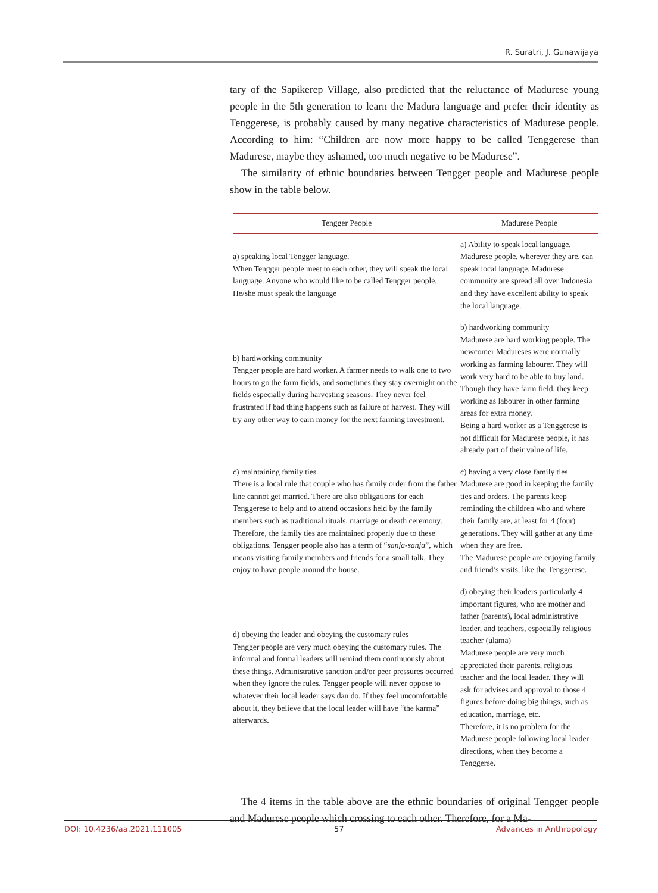R. Suratri, J. Gunawijaya
tary of the Sapikerep Village, also predicted that the reluctance of Madurese young people in the 5th generation to learn the Madura language and prefer their identity as Tenggerese, is probably caused by many negative characteristics of Madurese people. According to him: “Children are now more happy to be called Tenggerese than Madurese, maybe they ashamed, too much negative to be Madurese”.
The similarity of ethnic boundaries between Tengger people and Madurese people show in the table below.
| Tengger People | Madurese People |
| --- | --- |
| a) speaking local Tengger language. When Tengger people meet to each other, they will speak the local language. Anyone who would like to be called Tengger people. He/she must speak the language | a) Ability to speak local language. Madurese people, wherever they are, can speak local language. Madurese community are spread all over Indonesia and they have excellent ability to speak the local language. |
| b) hardworking community Tengger people are hard worker. A farmer needs to walk one to two hours to go the farm fields, and sometimes they stay overnight on the fields especially during harvesting seasons. They never feel frustrated if bad thing happens such as failure of harvest. They will try any other way to earn money for the next farming investment. | b) hardworking community Madurese are hard working people. The newcomer Madureses were normally working as farming labourer. They will work very hard to be able to buy land. Though they have farm field, they keep working as labourer in other farming areas for extra money. Being a hard worker as a Tenggerese is not difficult for Madurese people, it has already part of their value of life. |
| c) maintaining family ties There is a local rule that couple who has family order from the father line cannot get married. There are also obligations for each Tenggerese to help and to attend occasions held by the family members such as traditional rituals, marriage or death ceremony. Therefore, the family ties are maintained properly due to these obligations. Tengger people also has a term of “ sanja-sanja ”, which means visiting family members and friends for a small talk. They enjoy to have people around the house. | c) having a very close family ties Madurese are good in keeping the family ties and orders. The parents keep reminding the children who and where their family are, at least for 4 (four) generations. They will gather at any time when they are free. The Madurese people are enjoying family and friend’s visits, like the Tenggerese. |
| d) obeying the leader and obeying the customary rules Tengger people are very much obeying the customary rules. The informal and formal leaders will remind them continuously about these things. Administrative sanction and/or peer pressures occurred when they ignore the rules. Tengger people will never oppose to whatever their local leader says dan do. If they feel uncomfortable about it, they believe that the local leader will have “the karma” afterwards. | d) obeying their leaders particularly 4 important figures, who are mother and father (parents), local administrative leader, and teachers, especially religious teacher (ulama) Madurese people are very much appreciated their parents, religious teacher and the local leader. They will ask for advises and approval to those 4 figures before doing big things, such as education, marriage, etc. Therefore, it is no problem for the Madurese people following local leader directions, when they become a Tenggerse. |
The 4 items in the table above are the ethnic boundaries of original Tengger people and Madurese people which crossing to each other. Therefore, for a Ma-
DOI: 10.4236/aa.2021.111005 57 Advances in Anthropology